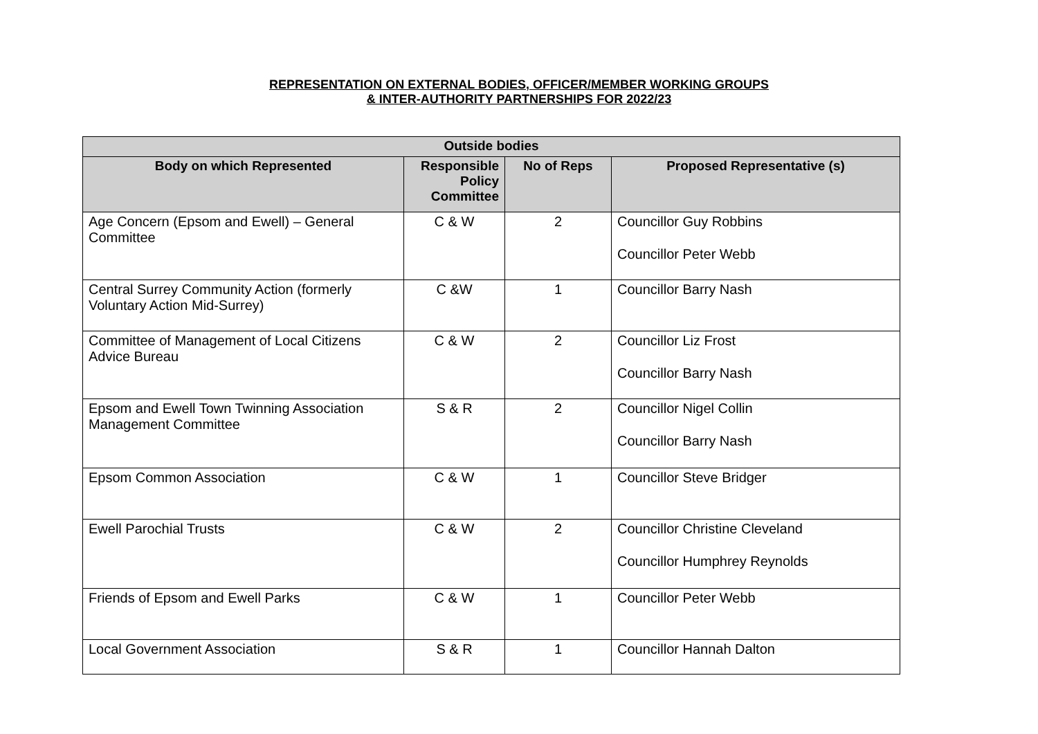REPRESENTATION ON EXTERNAL BODIES, OFFICER/MEMBER WORKING GROUPS
& INTER-AUTHORITY PARTNERSHIPS FOR 2022/23
| Outside bodies | | | |
| --- | --- | --- | --- |
| Body on which Represented | Responsible Policy Committee | No of Reps | Proposed Representative (s) |
| Age Concern (Epsom and Ewell) – General Committee | C & W | 2 | Councillor Guy Robbins Councillor Peter Webb |
| Central Surrey Community Action (formerly Voluntary Action Mid-Surrey) | C &W | 1 | Councillor Barry Nash |
| Committee of Management of Local Citizens Advice Bureau | C & W | 2 | Councillor Liz Frost Councillor Barry Nash |
| Epsom and Ewell Town Twinning Association Management Committee | S & R | 2 | Councillor Nigel Collin Councillor Barry Nash |
| Epsom Common Association | C & W | 1 | Councillor Steve Bridger |
| Ewell Parochial Trusts | C & W | 2 | Councillor Christine Cleveland Councillor Humphrey Reynolds |
| Friends of Epsom and Ewell Parks | C & W | 1 | Councillor Peter Webb |
| Local Government Association | S & R | 1 | Councillor Hannah Dalton |